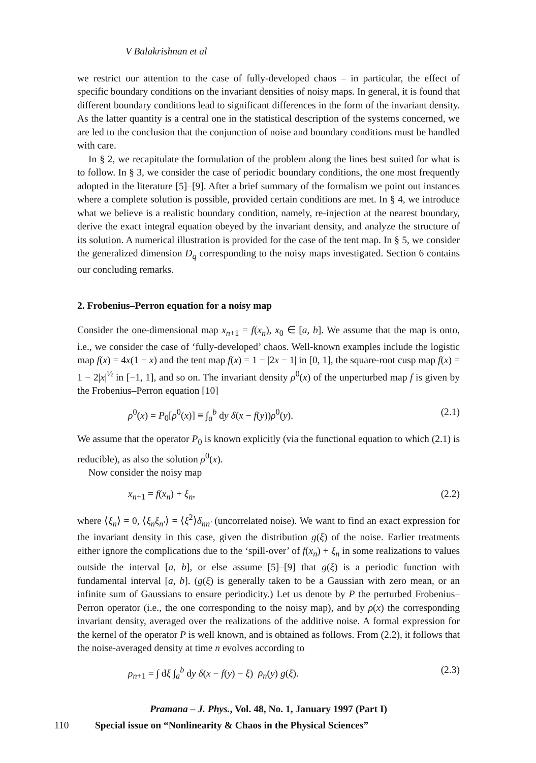V Balakrishnan et al
we restrict our attention to the case of fully-developed chaos – in particular, the effect of specific boundary conditions on the invariant densities of noisy maps. In general, it is found that different boundary conditions lead to significant differences in the form of the invariant density. As the latter quantity is a central one in the statistical description of the systems concerned, we are led to the conclusion that the conjunction of noise and boundary conditions must be handled with care.
In § 2, we recapitulate the formulation of the problem along the lines best suited for what is to follow. In § 3, we consider the case of periodic boundary conditions, the one most frequently adopted in the literature [5]–[9]. After a brief summary of the formalism we point out instances where a complete solution is possible, provided certain conditions are met. In § 4, we introduce what we believe is a realistic boundary condition, namely, re-injection at the nearest boundary, derive the exact integral equation obeyed by the invariant density, and analyze the structure of its solution. A numerical illustration is provided for the case of the tent map. In § 5, we consider the generalized dimension D<sub>q</sub> corresponding to the noisy maps investigated. Section 6 contains our concluding remarks.
2. Frobenius–Perron equation for a noisy map
Consider the one-dimensional map x<sub>n+1</sub> = f(x<sub>n</sub>), x<sub>0</sub> ∈ [a, b]. We assume that the map is onto, i.e., we consider the case of ‘fully-developed’ chaos. Well-known examples include the logistic map f(x) = 4x(1 − x) and the tent map f(x) = 1 − |2x − 1| in [0, 1], the square-root cusp map f(x) = 1 − 2|x|<sup>½</sup> in [−1, 1], and so on. The invariant density ρ<sup>0</sup>(x) of the unperturbed map f is given by the Frobenius–Perron equation [10]
ρ<sup>0</sup>(x) = P<sub>0</sub>[ρ<sup>0</sup>(x)] ≡ ∫<sub>a</sub><sup>b</sup> dy δ(x − f(y))ρ<sup>0</sup>(y). (2.1)
We assume that the operator P<sub>0</sub> is known explicitly (via the functional equation to which (2.1) is reducible), as also the solution ρ<sup>0</sup>(x).
Now consider the noisy map
x<sub>n+1</sub> = f(x<sub>n</sub>) + ξ<sub>n</sub>, (2.2)
where ⟨ξ<sub>n</sub>⟩ = 0, ⟨ξ<sub>n</sub>ξ<sub>n′</sub>⟩ = ⟨ξ<sup>2</sup>⟩δ<sub>nn′</sub> (uncorrelated noise). We want to find an exact expression for the invariant density in this case, given the distribution g(ξ) of the noise. Earlier treatments either ignore the complications due to the ‘spill-over’ of f(x<sub>n</sub>) + ξ<sub>n</sub> in some realizations to values outside the interval [a, b], or else assume [5]–[9] that g(ξ) is a periodic function with fundamental interval [a, b]. (g(ξ) is generally taken to be a Gaussian with zero mean, or an infinite sum of Gaussians to ensure periodicity.) Let us denote by P the perturbed Frobenius–Perron operator (i.e., the one corresponding to the noisy map), and by ρ(x) the corresponding invariant density, averaged over the realizations of the additive noise. A formal expression for the kernel of the operator P is well known, and is obtained as follows. From (2.2), it follows that the noise-averaged density at time n evolves according to
ρ<sub>n+1</sub> = ∫ dξ ∫<sub>a</sub><sup>b</sup> dy δ(x − f(y) − ξ) ρ<sub>n</sub>(y) g(ξ). (2.3)
Pramana – J. Phys., Vol. 48, No. 1, January 1997 (Part I)
110 Special issue on “Nonlinearity & Chaos in the Physical Sciences”